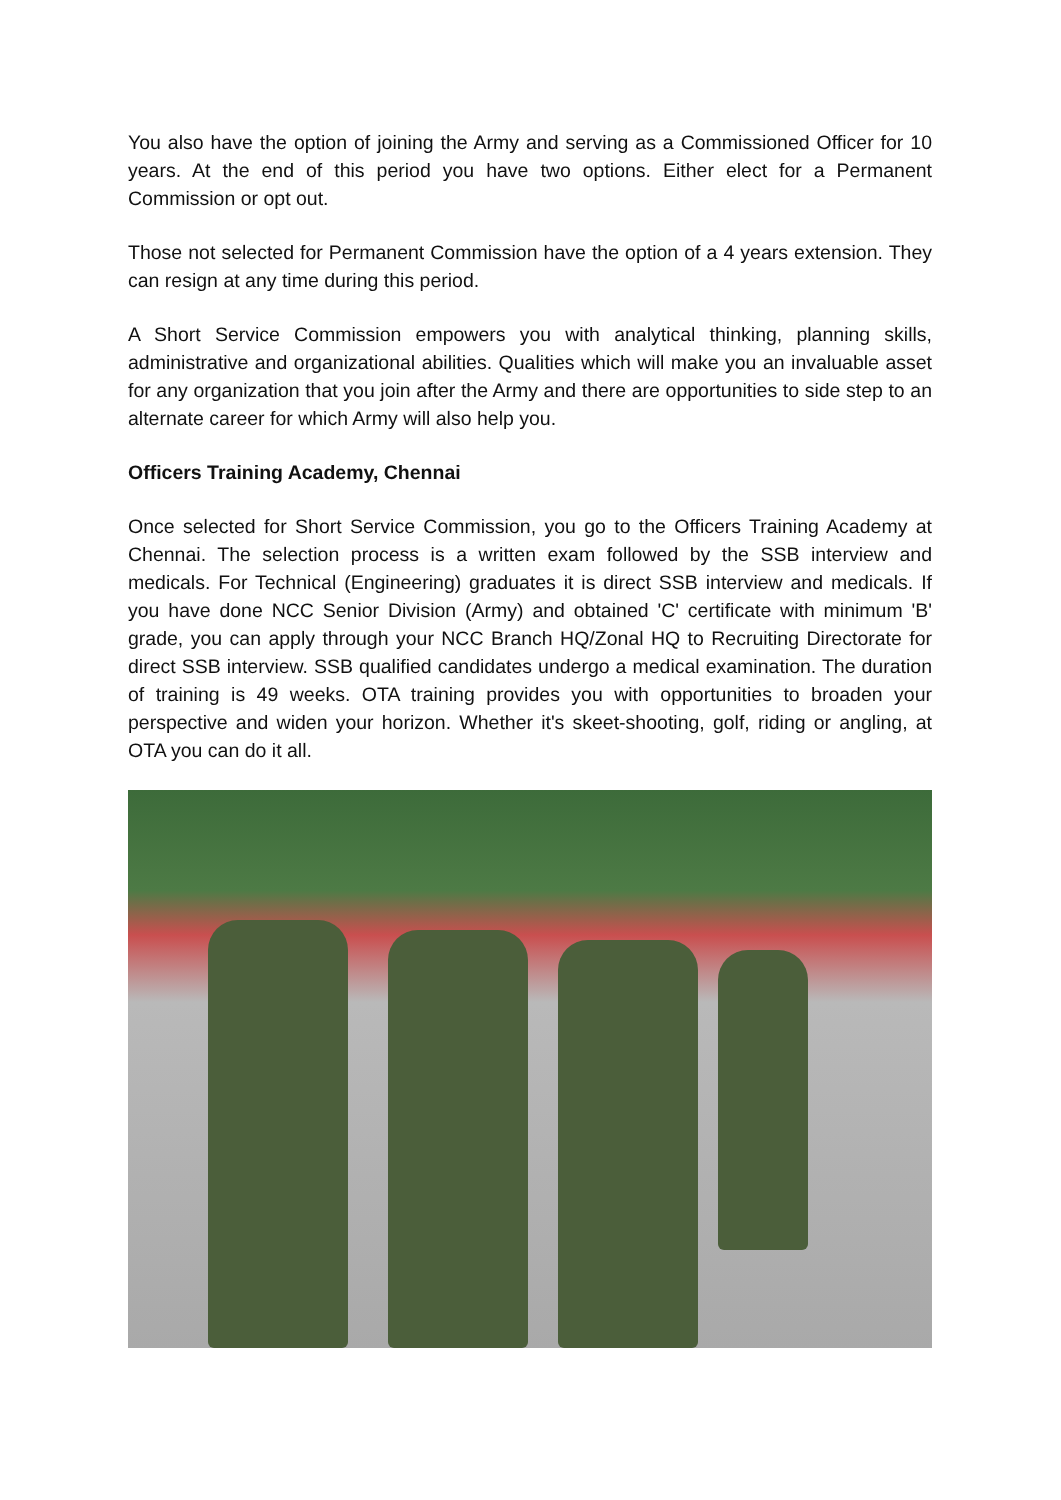You also have the option of joining the Army and serving as a Commissioned Officer for 10 years. At the end of this period you have two options. Either elect for a Permanent Commission or opt out.
Those not selected for Permanent Commission have the option of a 4 years extension. They can resign at any time during this period.
A Short Service Commission empowers you with analytical thinking, planning skills, administrative and organizational abilities. Qualities which will make you an invaluable asset for any organization that you join after the Army and there are opportunities to side step to an alternate career for which Army will also help you.
Officers Training Academy, Chennai
Once selected for Short Service Commission, you go to the Officers Training Academy at Chennai. The selection process is a written exam followed by the SSB interview and medicals. For Technical (Engineering) graduates it is direct SSB interview and medicals. If you have done NCC Senior Division (Army) and obtained 'C' certificate with minimum 'B' grade, you can apply through your NCC Branch HQ/Zonal HQ to Recruiting Directorate for direct SSB interview. SSB qualified candidates undergo a medical examination. The duration of training is 49 weeks. OTA training provides you with opportunities to broaden your perspective and widen your horizon. Whether it's skeet-shooting, golf, riding or angling, at OTA you can do it all.